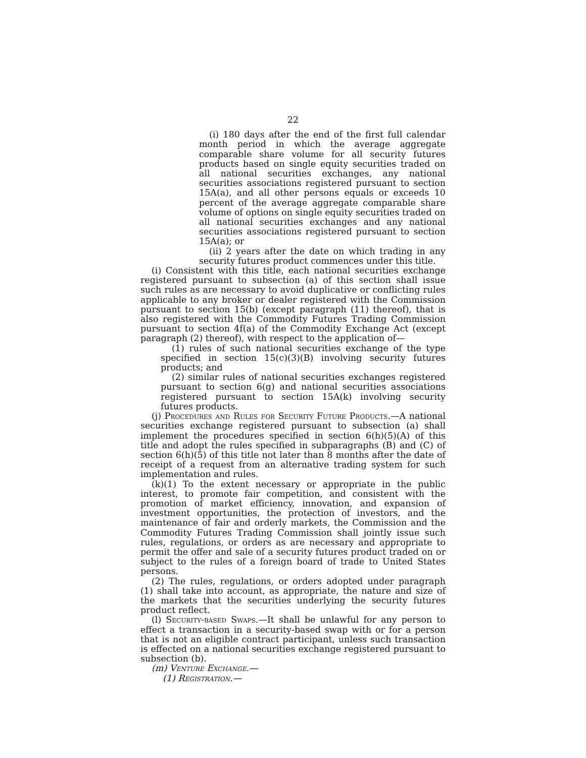22
(i) 180 days after the end of the first full calendar month period in which the average aggregate comparable share volume for all security futures products based on single equity securities traded on all national securities exchanges, any national securities associations registered pursuant to section 15A(a), and all other persons equals or exceeds 10 percent of the average aggregate comparable share volume of options on single equity securities traded on all national securities exchanges and any national securities associations registered pursuant to section 15A(a); or
(ii) 2 years after the date on which trading in any security futures product commences under this title.
(i) Consistent with this title, each national securities exchange registered pursuant to subsection (a) of this section shall issue such rules as are necessary to avoid duplicative or conflicting rules applicable to any broker or dealer registered with the Commission pursuant to section 15(b) (except paragraph (11) thereof), that is also registered with the Commodity Futures Trading Commission pursuant to section 4f(a) of the Commodity Exchange Act (except paragraph (2) thereof), with respect to the application of—
(1) rules of such national securities exchange of the type specified in section 15(c)(3)(B) involving security futures products; and
(2) similar rules of national securities exchanges registered pursuant to section 6(g) and national securities associations registered pursuant to section 15A(k) involving security futures products.
(j) Procedures and Rules for Security Future Products.—A national securities exchange registered pursuant to subsection (a) shall implement the procedures specified in section 6(h)(5)(A) of this title and adopt the rules specified in subparagraphs (B) and (C) of section 6(h)(5) of this title not later than 8 months after the date of receipt of a request from an alternative trading system for such implementation and rules.
(k)(1) To the extent necessary or appropriate in the public interest, to promote fair competition, and consistent with the promotion of market efficiency, innovation, and expansion of investment opportunities, the protection of investors, and the maintenance of fair and orderly markets, the Commission and the Commodity Futures Trading Commission shall jointly issue such rules, regulations, or orders as are necessary and appropriate to permit the offer and sale of a security futures product traded on or subject to the rules of a foreign board of trade to United States persons.
(2) The rules, regulations, or orders adopted under paragraph (1) shall take into account, as appropriate, the nature and size of the markets that the securities underlying the security futures product reflect.
(l) Security-based Swaps.—It shall be unlawful for any person to effect a transaction in a security-based swap with or for a person that is not an eligible contract participant, unless such transaction is effected on a national securities exchange registered pursuant to subsection (b).
(m) Venture Exchange.—
(1) Registration.—